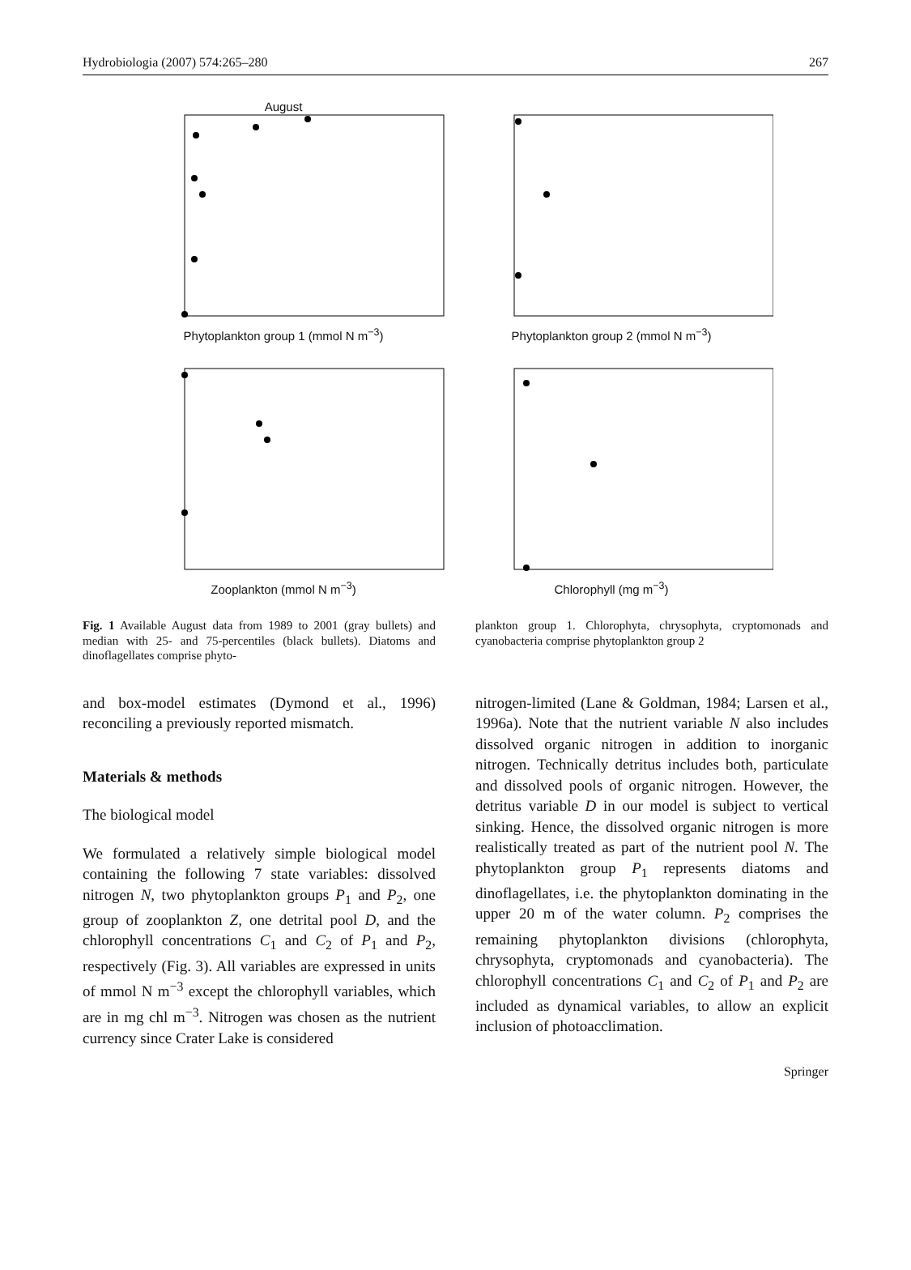Hydrobiologia (2007) 574:265–280 267
August
Phytoplankton group 1 (mmol N m<sup>−3</sup>)
Phytoplankton group 2 (mmol N m<sup>−3</sup>)
Zooplankton (mmol N m<sup>−3</sup>)
Chlorophyll (mg m<sup>−3</sup>)
Fig. 1 Available August data from 1989 to 2001 (gray bullets) and median with 25- and 75-percentiles (black bullets). Diatoms and dinoflagellates comprise phyto-
plankton group 1. Chlorophyta, chrysophyta, cryptomonads and cyanobacteria comprise phytoplankton group 2
and box-model estimates (Dymond et al., 1996) reconciling a previously reported mismatch.
Materials & methods
The biological model
We formulated a relatively simple biological model containing the following 7 state variables: dissolved nitrogen N, two phytoplankton groups P<sub>1</sub> and P<sub>2</sub>, one group of zooplankton Z, one detrital pool D, and the chlorophyll concentrations C<sub>1</sub> and C<sub>2</sub> of P<sub>1</sub> and P<sub>2</sub>, respectively (Fig. 3). All variables are expressed in units of mmol N m<sup>−3</sup> except the chlorophyll variables, which are in mg chl m<sup>−3</sup>. Nitrogen was chosen as the nutrient currency since Crater Lake is considered
nitrogen-limited (Lane & Goldman, 1984; Larsen et al., 1996a). Note that the nutrient variable N also includes dissolved organic nitrogen in addition to inorganic nitrogen. Technically detritus includes both, particulate and dissolved pools of organic nitrogen. However, the detritus variable D in our model is subject to vertical sinking. Hence, the dissolved organic nitrogen is more realistically treated as part of the nutrient pool N. The phytoplankton group P<sub>1</sub> represents diatoms and dinoflagellates, i.e. the phytoplankton dominating in the upper 20 m of the water column. P<sub>2</sub> comprises the remaining phytoplankton divisions (chlorophyta, chrysophyta, cryptomonads and cyanobacteria). The chlorophyll concentrations C<sub>1</sub> and C<sub>2</sub> of P<sub>1</sub> and P<sub>2</sub> are included as dynamical variables, to allow an explicit inclusion of photoacclimation.
Springer